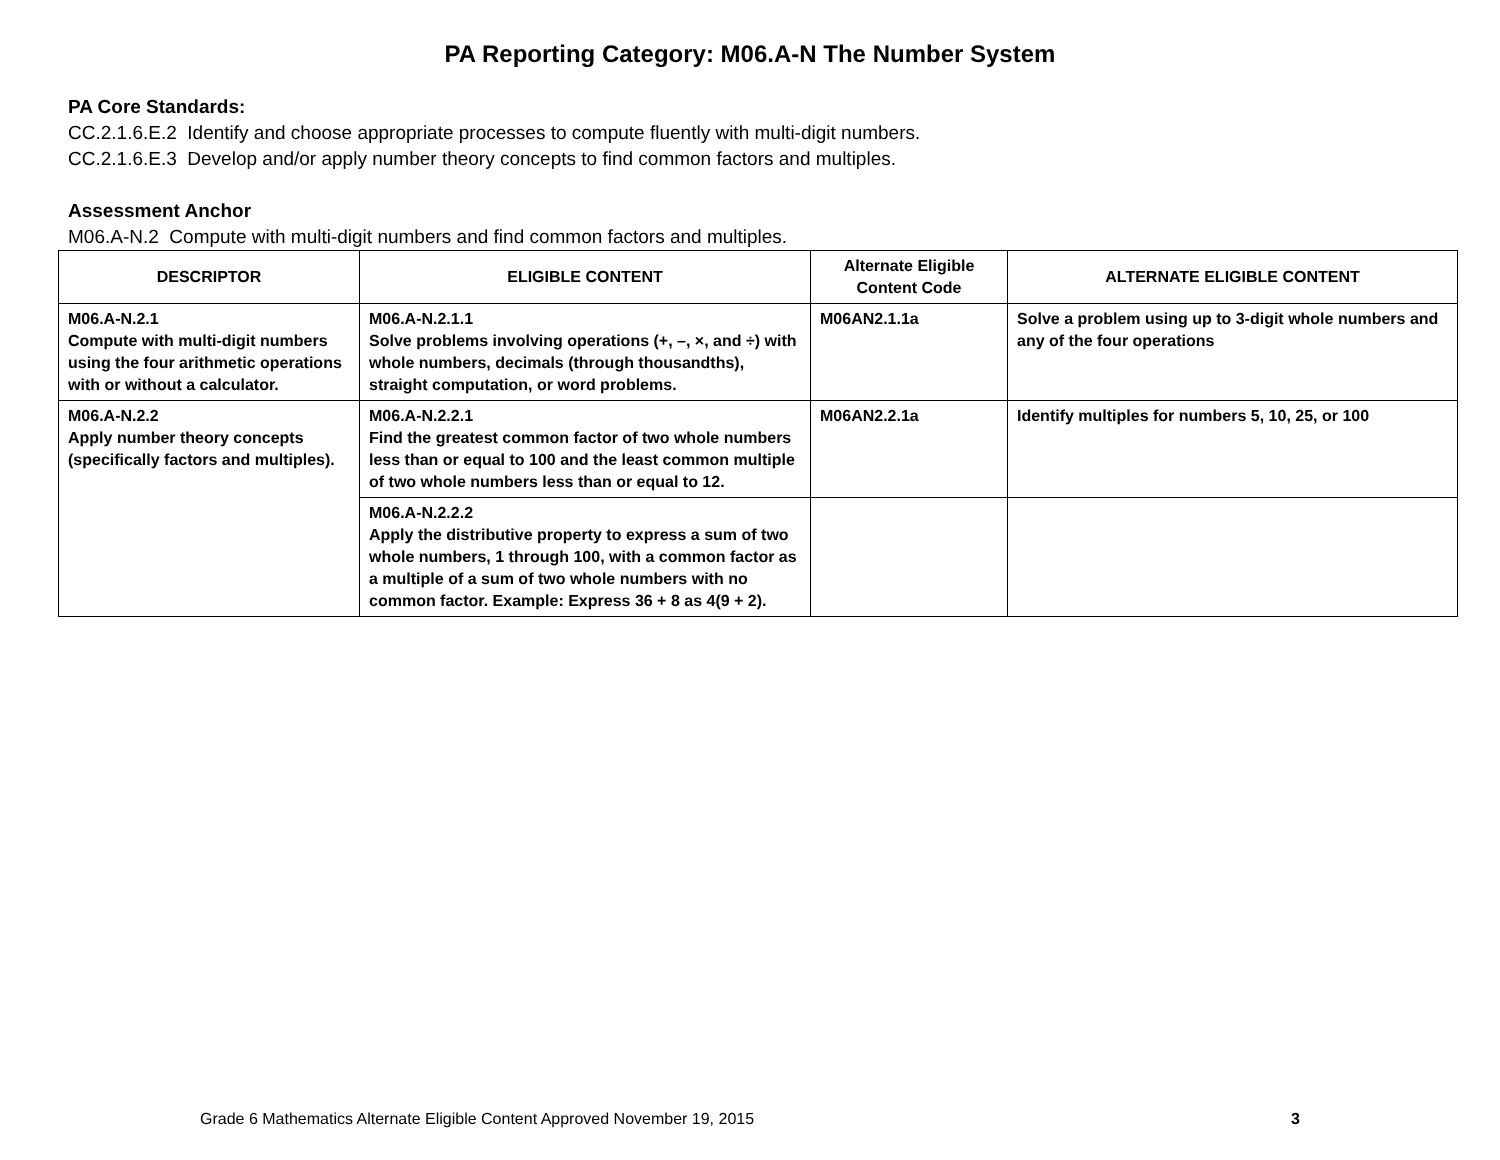PA Reporting Category: M06.A-N The Number System
PA Core Standards:
CC.2.1.6.E.2 Identify and choose appropriate processes to compute fluently with multi-digit numbers.
CC.2.1.6.E.3 Develop and/or apply number theory concepts to find common factors and multiples.
Assessment Anchor
M06.A-N.2 Compute with multi-digit numbers and find common factors and multiples.
| DESCRIPTOR | ELIGIBLE CONTENT | Alternate Eligible Content Code | ALTERNATE ELIGIBLE CONTENT |
| --- | --- | --- | --- |
| M06.A-N.2.1 Compute with multi-digit numbers using the four arithmetic operations with or without a calculator. | M06.A-N.2.1.1 Solve problems involving operations (+, –, ×, and ÷) with whole numbers, decimals (through thousandths), straight computation, or word problems. | M06AN2.1.1a | Solve a problem using up to 3-digit whole numbers and any of the four operations |
| M06.A-N.2.2 Apply number theory concepts (specifically factors and multiples). | M06.A-N.2.2.1 Find the greatest common factor of two whole numbers less than or equal to 100 and the least common multiple of two whole numbers less than or equal to 12. | M06AN2.2.1a | Identify multiples for numbers 5, 10, 25, or 100 |
| | M06.A-N.2.2.2 Apply the distributive property to express a sum of two whole numbers, 1 through 100, with a common factor as a multiple of a sum of two whole numbers with no common factor. Example: Express 36 + 8 as 4(9 + 2). | | |
Grade 6 Mathematics Alternate Eligible Content Approved November 19, 2015 3